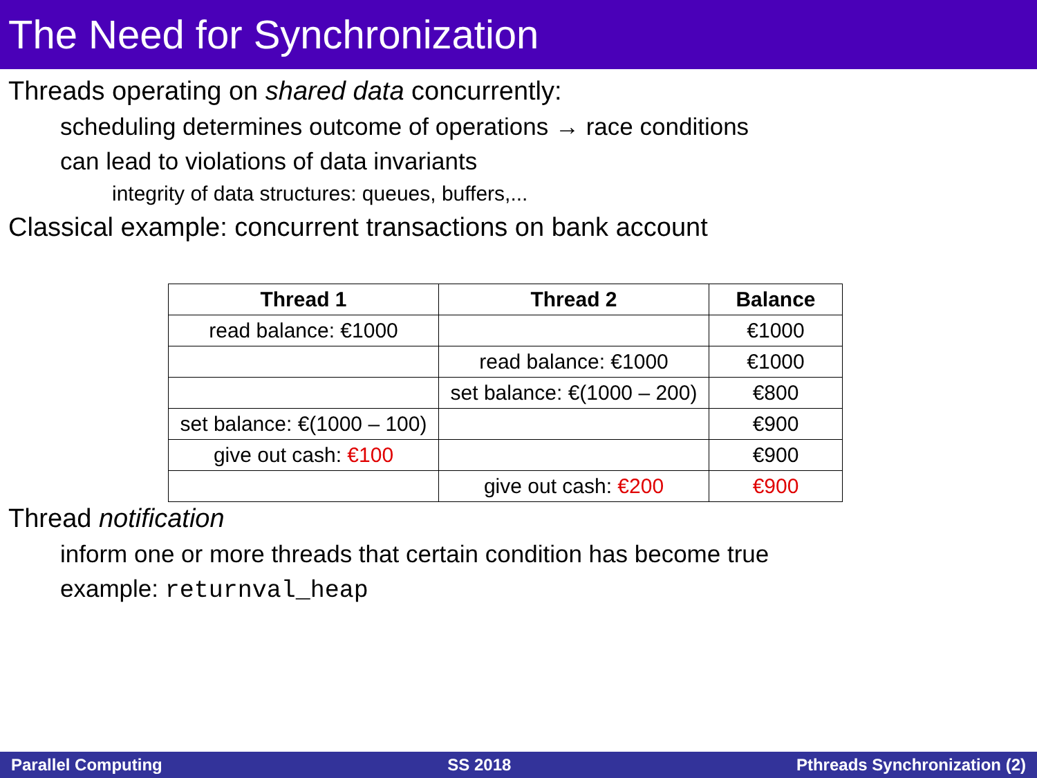The Need for Synchronization
Threads operating on shared data concurrently:
scheduling determines outcome of operations → race conditions
can lead to violations of data invariants
integrity of data structures: queues, buffers,...
Classical example: concurrent transactions on bank account
| Thread 1 | Thread 2 | Balance |
| --- | --- | --- |
| read balance: €1000 | | €1000 |
| | read balance: €1000 | €1000 |
| | set balance: €(1000 – 200) | €800 |
| set balance: €(1000 – 100) | | €900 |
| give out cash: €100 | | €900 |
| | give out cash: €200 | €900 |
Thread notification
inform one or more threads that certain condition has become true
example: returnval_heap
Parallel Computing SS 2018 Pthreads Synchronization (2)